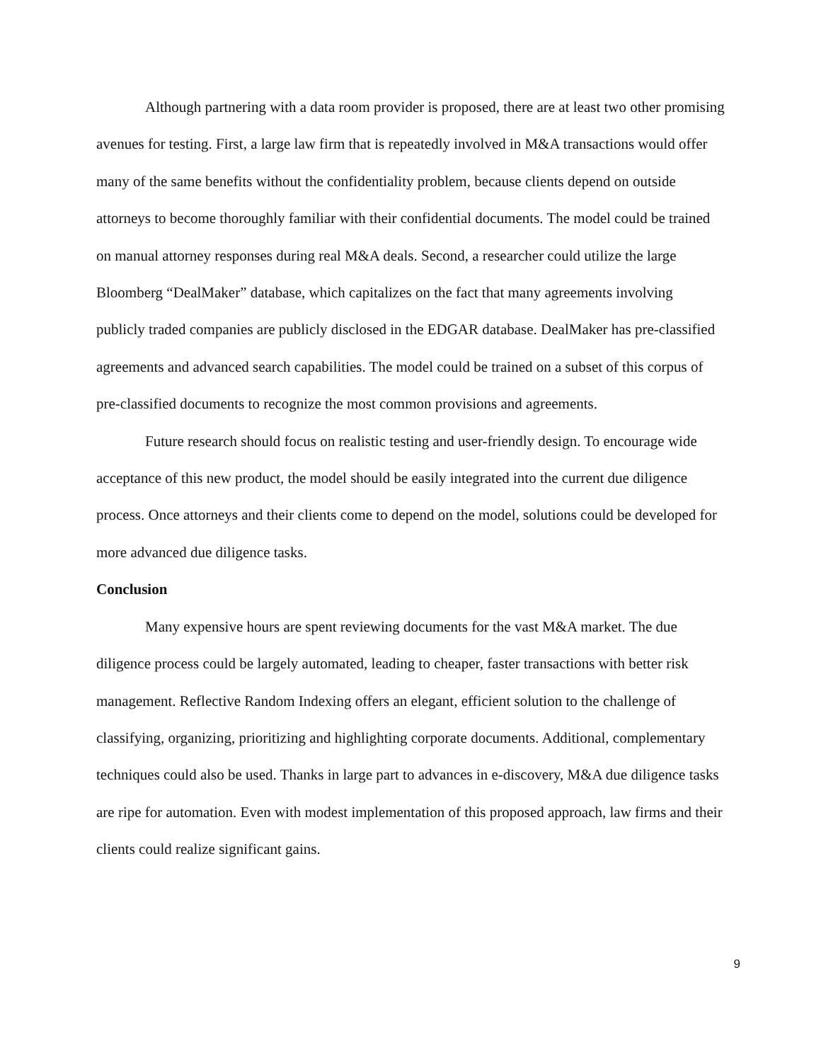Although partnering with a data room provider is proposed, there are at least two other promising avenues for testing. First, a large law firm that is repeatedly involved in M&A transactions would offer many of the same benefits without the confidentiality problem, because clients depend on outside attorneys to become thoroughly familiar with their confidential documents. The model could be trained on manual attorney responses during real M&A deals. Second, a researcher could utilize the large Bloomberg “DealMaker” database, which capitalizes on the fact that many agreements involving publicly traded companies are publicly disclosed in the EDGAR database. DealMaker has pre-classified agreements and advanced search capabilities. The model could be trained on a subset of this corpus of pre-classified documents to recognize the most common provisions and agreements.
Future research should focus on realistic testing and user-friendly design. To encourage wide acceptance of this new product, the model should be easily integrated into the current due diligence process. Once attorneys and their clients come to depend on the model, solutions could be developed for more advanced due diligence tasks.
Conclusion
Many expensive hours are spent reviewing documents for the vast M&A market. The due diligence process could be largely automated, leading to cheaper, faster transactions with better risk management. Reflective Random Indexing offers an elegant, efficient solution to the challenge of classifying, organizing, prioritizing and highlighting corporate documents. Additional, complementary techniques could also be used. Thanks in large part to advances in e-discovery, M&A due diligence tasks are ripe for automation. Even with modest implementation of this proposed approach, law firms and their clients could realize significant gains.
9